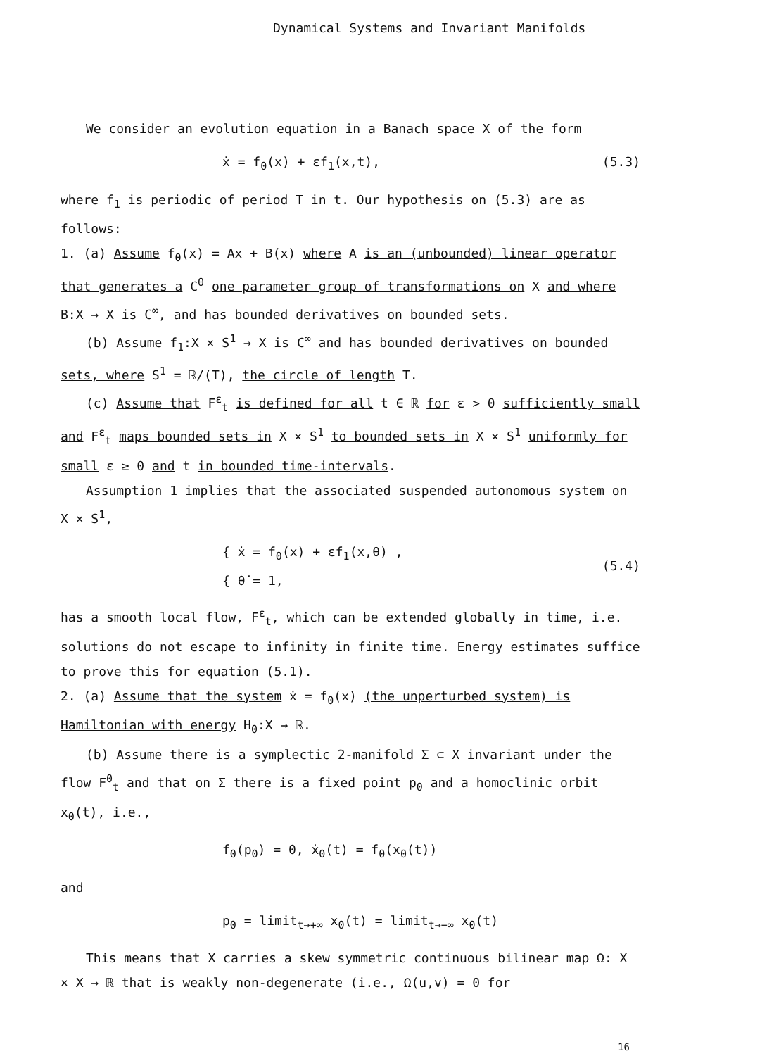Dynamical Systems and Invariant Manifolds
We consider an evolution equation in a Banach space X of the form
ẋ = f<sub>0</sub>(x) + εf<sub>1</sub>(x,t), (5.3)
where f<sub>1</sub> is periodic of period T in t. Our hypothesis on (5.3) are as follows:
1. (a) Assume f<sub>0</sub>(x) = Ax + B(x) where A is an (unbounded) linear operator that generates a C<sup>0</sup> one parameter group of transformations on X and where B:X → X is C<sup>∞</sup>, and has bounded derivatives on bounded sets.
(b) Assume f<sub>1</sub>:X × S<sup>1</sup> → X is C<sup>∞</sup> and has bounded derivatives on bounded sets, where S<sup>1</sup> = ℝ/(T), the circle of length T.
(c) Assume that F<sup>ε</sup><sub>t</sub> is defined for all t ∈ ℝ for ε > 0 sufficiently small and F<sup>ε</sup><sub>t</sub> maps bounded sets in X × S<sup>1</sup> to bounded sets in X × S<sup>1</sup> uniformly for small ε ≥ 0 and t in bounded time-intervals.
Assumption 1 implies that the associated suspended autonomous system on X × S<sup>1</sup>,
{ ẋ = f<sub>0</sub>(x) + εf<sub>1</sub>(x,θ) ,
{ θ̇ = 1, (5.4)
has a smooth local flow, F<sup>ε</sup><sub>t</sub>, which can be extended globally in time, i.e. solutions do not escape to infinity in finite time. Energy estimates suffice to prove this for equation (5.1).
2. (a) Assume that the system ẋ = f<sub>0</sub>(x) (the unperturbed system) is Hamiltonian with energy H<sub>0</sub>:X → ℝ.
(b) Assume there is a symplectic 2-manifold Σ ⊂ X invariant under the flow F<sup>0</sup><sub>t</sub> and that on Σ there is a fixed point p<sub>0</sub> and a homoclinic orbit x<sub>0</sub>(t), i.e.,
f<sub>0</sub>(p<sub>0</sub>) = 0, ẋ<sub>0</sub>(t) = f<sub>0</sub>(x<sub>0</sub>(t))
and
p<sub>0</sub> = limit<sub>t→+∞</sub> x<sub>0</sub>(t) = limit<sub>t→−∞</sub> x<sub>0</sub>(t)
This means that X carries a skew symmetric continuous bilinear map Ω: X × X → ℝ that is weakly non-degenerate (i.e., Ω(u,v) = 0 for
16